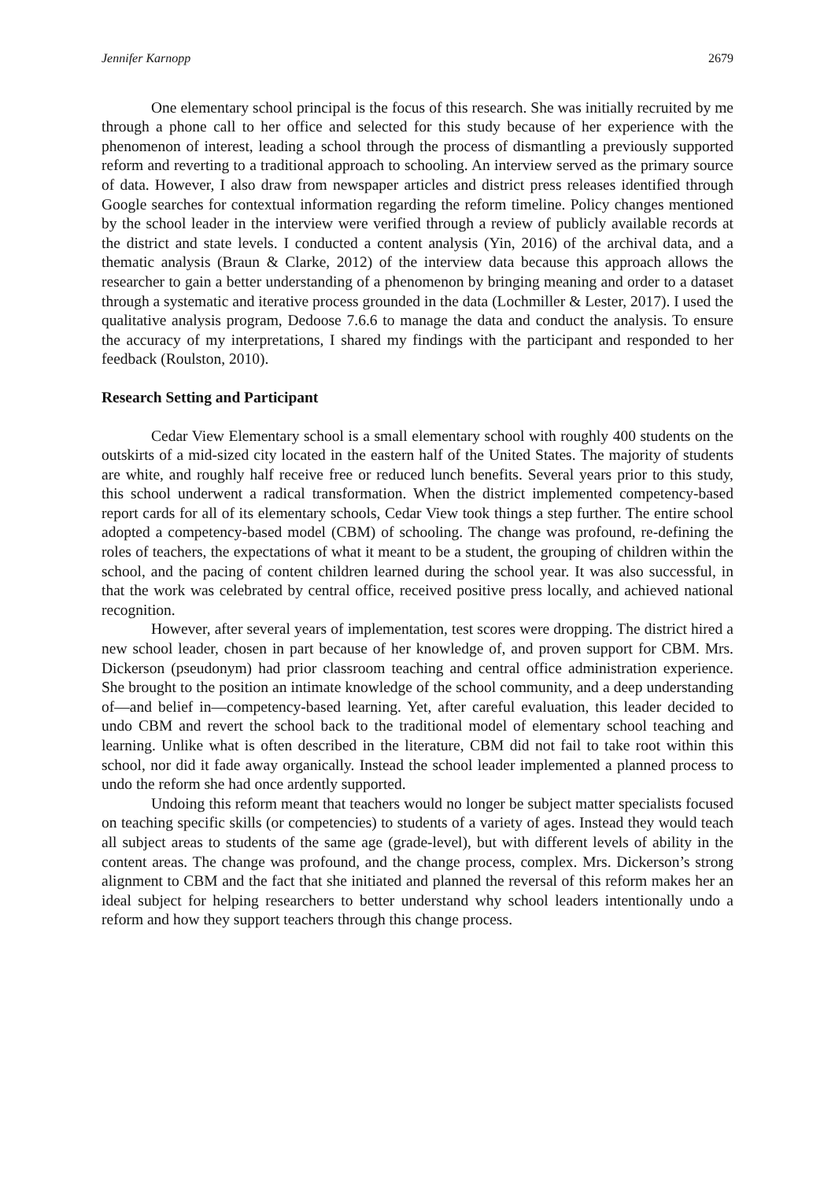Jennifer Karnopp 2679
One elementary school principal is the focus of this research. She was initially recruited by me through a phone call to her office and selected for this study because of her experience with the phenomenon of interest, leading a school through the process of dismantling a previously supported reform and reverting to a traditional approach to schooling. An interview served as the primary source of data. However, I also draw from newspaper articles and district press releases identified through Google searches for contextual information regarding the reform timeline. Policy changes mentioned by the school leader in the interview were verified through a review of publicly available records at the district and state levels. I conducted a content analysis (Yin, 2016) of the archival data, and a thematic analysis (Braun & Clarke, 2012) of the interview data because this approach allows the researcher to gain a better understanding of a phenomenon by bringing meaning and order to a dataset through a systematic and iterative process grounded in the data (Lochmiller & Lester, 2017). I used the qualitative analysis program, Dedoose 7.6.6 to manage the data and conduct the analysis. To ensure the accuracy of my interpretations, I shared my findings with the participant and responded to her feedback (Roulston, 2010).
Research Setting and Participant
Cedar View Elementary school is a small elementary school with roughly 400 students on the outskirts of a mid-sized city located in the eastern half of the United States. The majority of students are white, and roughly half receive free or reduced lunch benefits. Several years prior to this study, this school underwent a radical transformation. When the district implemented competency-based report cards for all of its elementary schools, Cedar View took things a step further. The entire school adopted a competency-based model (CBM) of schooling. The change was profound, re-defining the roles of teachers, the expectations of what it meant to be a student, the grouping of children within the school, and the pacing of content children learned during the school year. It was also successful, in that the work was celebrated by central office, received positive press locally, and achieved national recognition.
However, after several years of implementation, test scores were dropping. The district hired a new school leader, chosen in part because of her knowledge of, and proven support for CBM. Mrs. Dickerson (pseudonym) had prior classroom teaching and central office administration experience. She brought to the position an intimate knowledge of the school community, and a deep understanding of—and belief in—competency-based learning. Yet, after careful evaluation, this leader decided to undo CBM and revert the school back to the traditional model of elementary school teaching and learning. Unlike what is often described in the literature, CBM did not fail to take root within this school, nor did it fade away organically. Instead the school leader implemented a planned process to undo the reform she had once ardently supported.
Undoing this reform meant that teachers would no longer be subject matter specialists focused on teaching specific skills (or competencies) to students of a variety of ages. Instead they would teach all subject areas to students of the same age (grade-level), but with different levels of ability in the content areas. The change was profound, and the change process, complex. Mrs. Dickerson’s strong alignment to CBM and the fact that she initiated and planned the reversal of this reform makes her an ideal subject for helping researchers to better understand why school leaders intentionally undo a reform and how they support teachers through this change process.